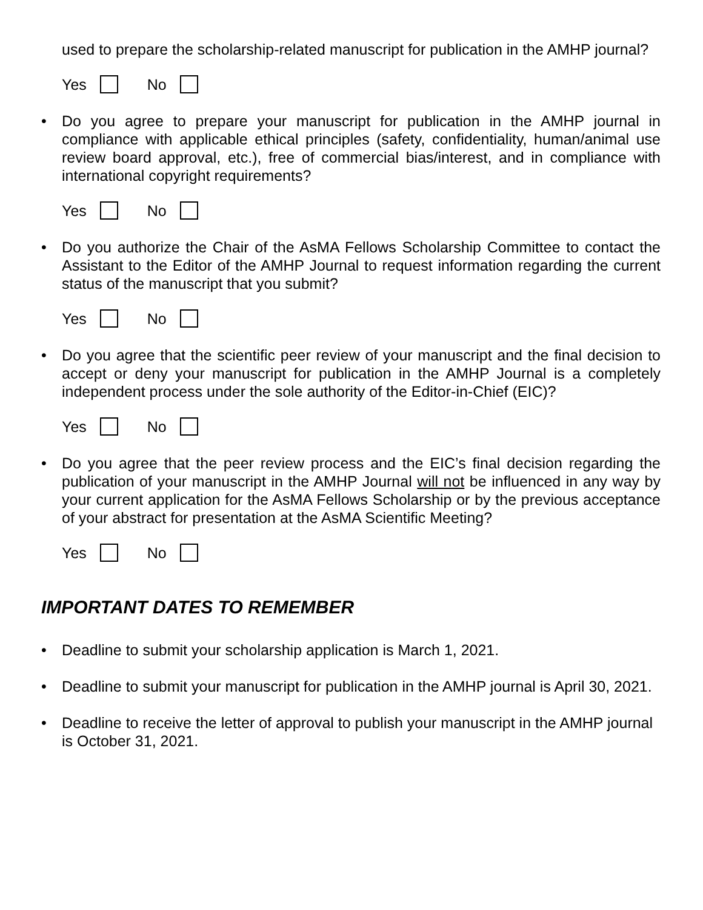used to prepare the scholarship-related manuscript for publication in the AMHP journal?
Yes No
• Do you agree to prepare your manuscript for publication in the AMHP journal in compliance with applicable ethical principles (safety, confidentiality, human/animal use review board approval, etc.), free of commercial bias/interest, and in compliance with international copyright requirements?
Yes No
• Do you authorize the Chair of the AsMA Fellows Scholarship Committee to contact the Assistant to the Editor of the AMHP Journal to request information regarding the current status of the manuscript that you submit?
Yes No
• Do you agree that the scientific peer review of your manuscript and the final decision to accept or deny your manuscript for publication in the AMHP Journal is a completely independent process under the sole authority of the Editor-in-Chief (EIC)?
Yes No
• Do you agree that the peer review process and the EIC’s final decision regarding the publication of your manuscript in the AMHP Journal will not be influenced in any way by your current application for the AsMA Fellows Scholarship or by the previous acceptance of your abstract for presentation at the AsMA Scientific Meeting?
Yes No
IMPORTANT DATES TO REMEMBER
• Deadline to submit your scholarship application is March 1, 2021.
• Deadline to submit your manuscript for publication in the AMHP journal is April 30, 2021.
• Deadline to receive the letter of approval to publish your manuscript in the AMHP journal is October 31, 2021.